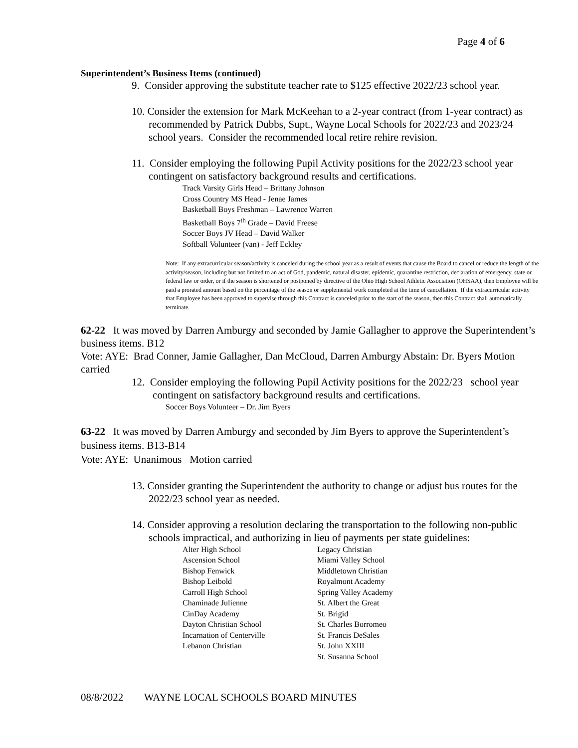Page 4 of 6
Superintendent’s Business Items (continued)
9. Consider approving the substitute teacher rate to $125 effective 2022/23 school year.
10. Consider the extension for Mark McKeehan to a 2-year contract (from 1-year contract) as recommended by Patrick Dubbs, Supt., Wayne Local Schools for 2022/23 and 2023/24 school years. Consider the recommended local retire rehire revision.
11. Consider employing the following Pupil Activity positions for the 2022/23 school year contingent on satisfactory background results and certifications.
Track Varsity Girls Head – Brittany Johnson
Cross Country MS Head - Jenae James
Basketball Boys Freshman – Lawrence Warren
Basketball Boys 7<sup>th</sup> Grade – David Freese
Soccer Boys JV Head – David Walker
Softball Volunteer (van) - Jeff Eckley
Note: If any extracurricular season/activity is canceled during the school year as a result of events that cause the Board to cancel or reduce the length of the activity/season, including but not limited to an act of God, pandemic, natural disaster, epidemic, quarantine restriction, declaration of emergency, state or federal law or order, or if the season is shortened or postponed by directive of the Ohio High School Athletic Association (OHSAA), then Employee will be paid a prorated amount based on the percentage of the season or supplemental work completed at the time of cancellation. If the extracurricular activity that Employee has been approved to supervise through this Contract is canceled prior to the start of the season, then this Contract shall automatically terminate.
62-22 It was moved by Darren Amburgy and seconded by Jamie Gallagher to approve the Superintendent’s business items. B12
Vote: AYE: Brad Conner, Jamie Gallagher, Dan McCloud, Darren Amburgy Abstain: Dr. Byers Motion carried
12. Consider employing the following Pupil Activity positions for the 2022/23 school year contingent on satisfactory background results and certifications.
Soccer Boys Volunteer – Dr. Jim Byers
63-22 It was moved by Darren Amburgy and seconded by Jim Byers to approve the Superintendent’s business items. B13-B14
Vote: AYE: Unanimous Motion carried
13. Consider granting the Superintendent the authority to change or adjust bus routes for the 2022/23 school year as needed.
14. Consider approving a resolution declaring the transportation to the following non-public schools impractical, and authorizing in lieu of payments per state guidelines:
Alter High School
Ascension School
Bishop Fenwick
Bishop Leibold
Carroll High School
Chaminade Julienne
CinDay Academy
Dayton Christian School
Incarnation of Centerville
Lebanon Christian
Legacy Christian
Miami Valley School
Middletown Christian
Royalmont Academy
Spring Valley Academy
St. Albert the Great
St. Brigid
St. Charles Borromeo
St. Francis DeSales
St. John XXIII
St. Susanna School
08/8/2022 WAYNE LOCAL SCHOOLS BOARD MINUTES